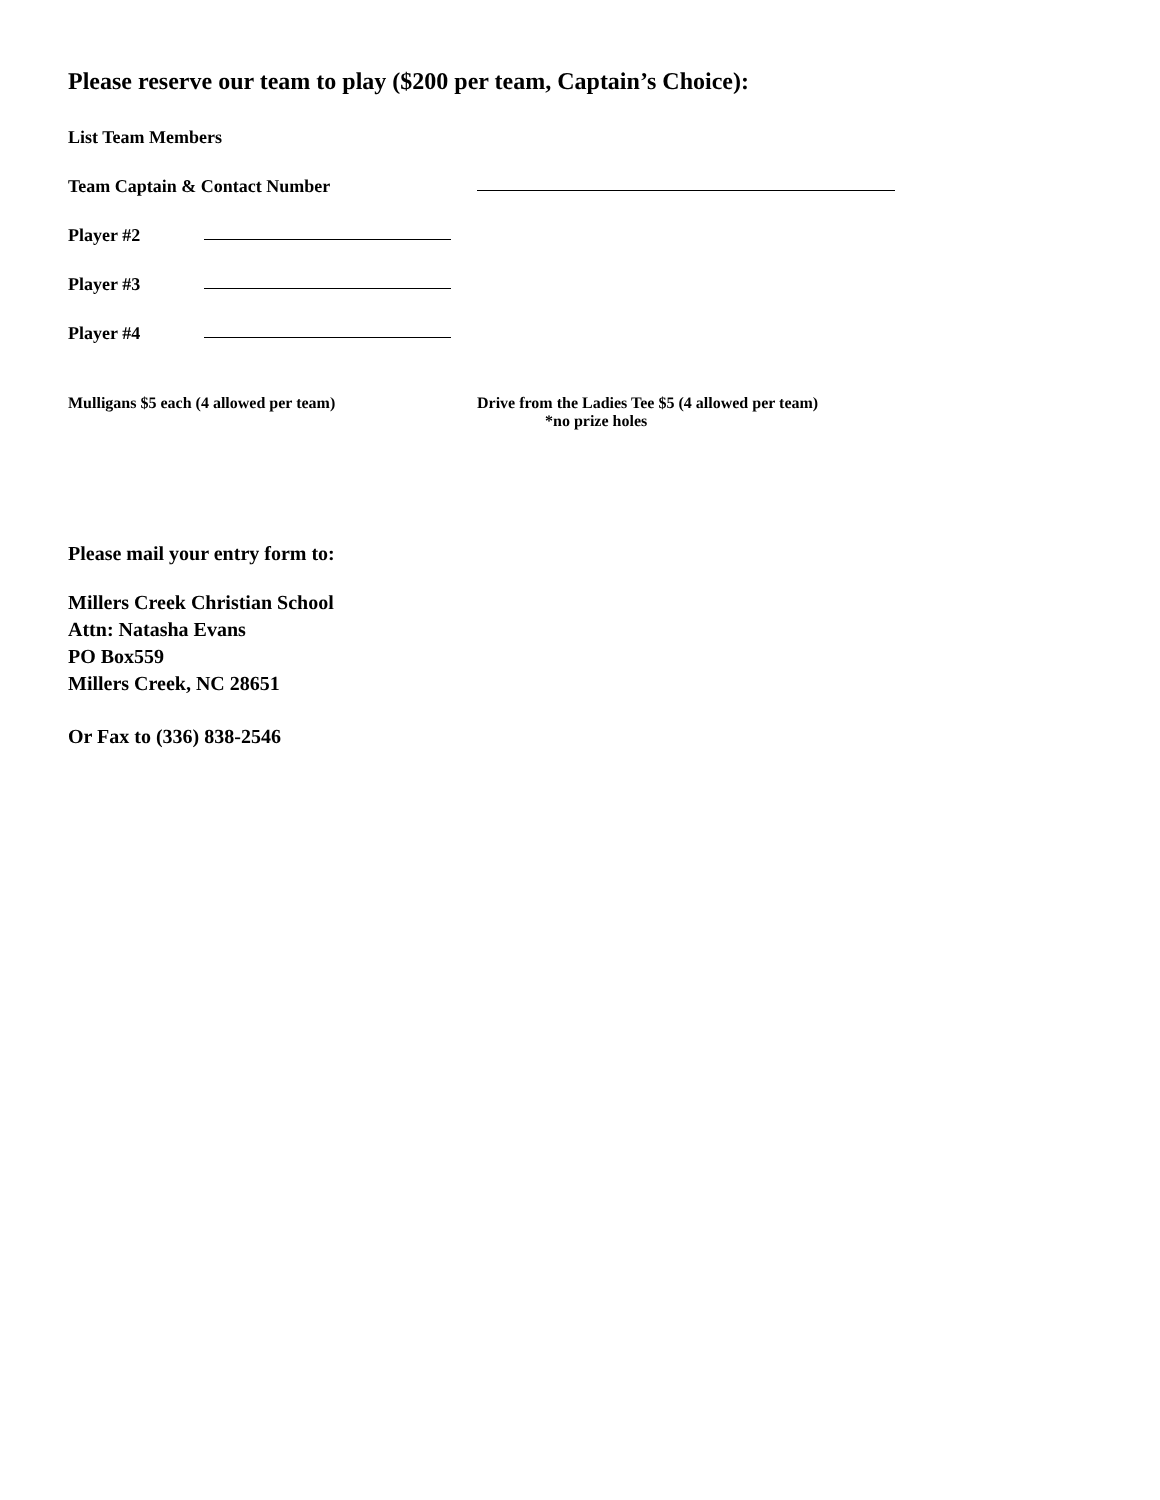Please reserve our team to play ($200 per team, Captain’s Choice):
List Team Members
Team Captain & Contact Number
Player #2
Player #3
Player #4
Mulligans $5 each (4 allowed per team) Drive from the Ladies Tee $5 (4 allowed per team)
*no prize holes
Please mail your entry form to:
Millers Creek Christian School
Attn: Natasha Evans
PO Box559
Millers Creek, NC 28651
Or Fax to (336) 838-2546